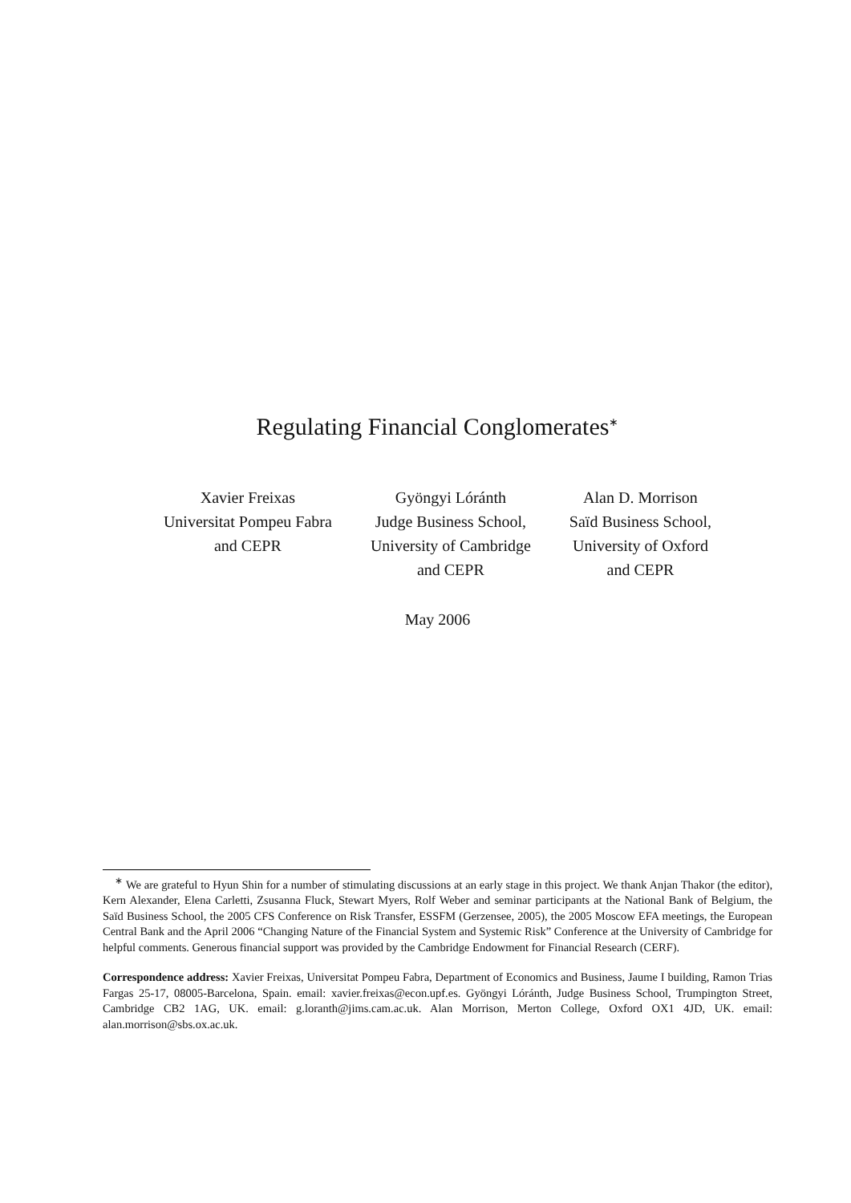Regulating Financial Conglomerates<sup>∗</sup>
Xavier Freixas
Universitat Pompeu Fabra
and CEPR
Gyöngyi Lóránth
Judge Business School,
University of Cambridge
and CEPR
Alan D. Morrison
Saïd Business School,
University of Oxford
and CEPR
May 2006
<sup>∗</sup> We are grateful to Hyun Shin for a number of stimulating discussions at an early stage in this project. We thank Anjan Thakor (the editor), Kern Alexander, Elena Carletti, Zsusanna Fluck, Stewart Myers, Rolf Weber and seminar participants at the National Bank of Belgium, the Saïd Business School, the 2005 CFS Conference on Risk Transfer, ESSFM (Gerzensee, 2005), the 2005 Moscow EFA meetings, the European Central Bank and the April 2006 “Changing Nature of the Financial System and Systemic Risk” Conference at the University of Cambridge for helpful comments. Generous financial support was provided by the Cambridge Endowment for Financial Research (CERF).
Correspondence address: Xavier Freixas, Universitat Pompeu Fabra, Department of Economics and Business, Jaume I building, Ramon Trias Fargas 25-17, 08005-Barcelona, Spain. email: xavier.freixas@econ.upf.es. Gyöngyi Lóránth, Judge Business School, Trumpington Street, Cambridge CB2 1AG, UK. email: g.loranth@jims.cam.ac.uk. Alan Morrison, Merton College, Oxford OX1 4JD, UK. email: alan.morrison@sbs.ox.ac.uk.